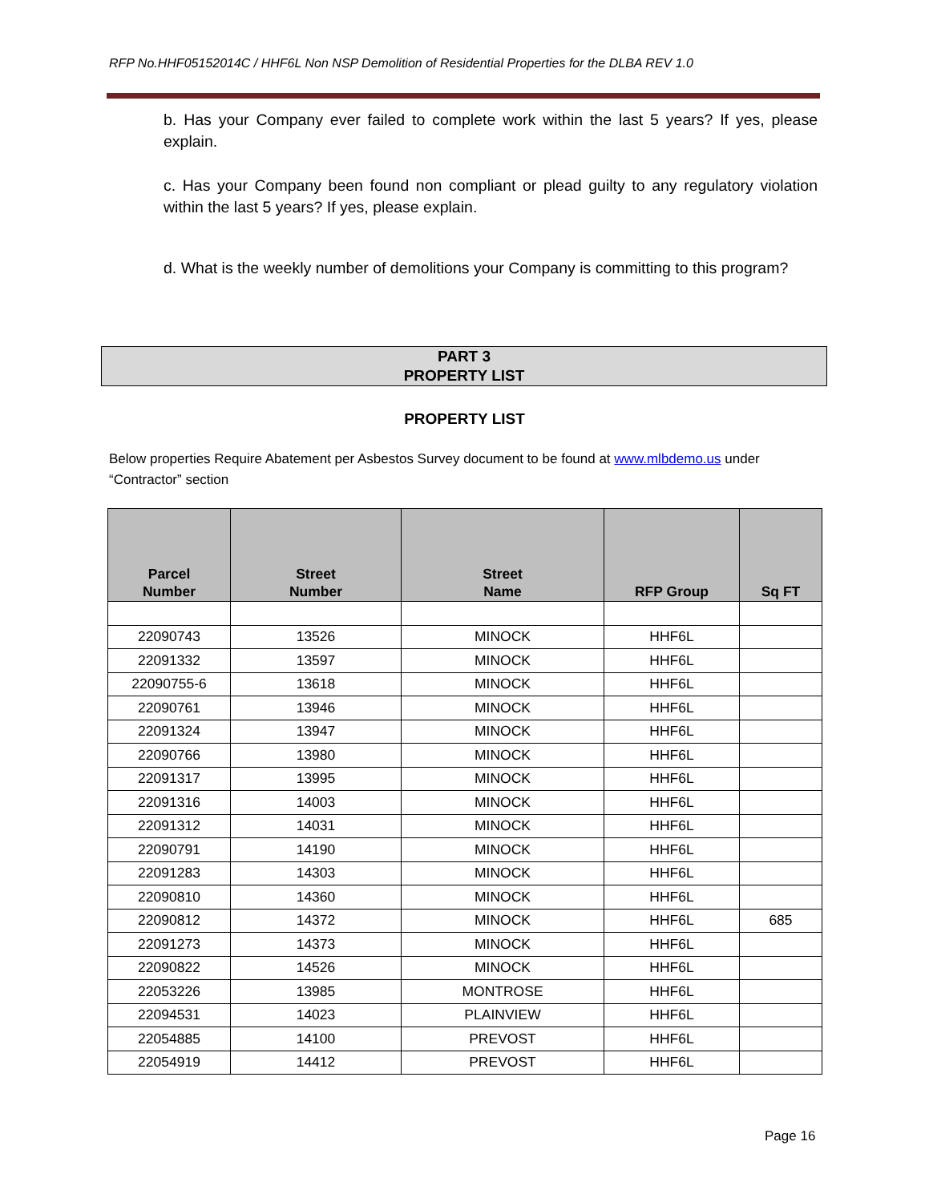RFP No.HHF05152014C / HHF6L Non NSP Demolition of Residential Properties for the DLBA REV 1.0
b. Has your Company ever failed to complete work within the last 5 years? If yes, please explain.
c. Has your Company been found non compliant or plead guilty to any regulatory violation within the last 5 years? If yes, please explain.
d. What is the weekly number of demolitions your Company is committing to this program?
PART 3
PROPERTY LIST
PROPERTY LIST
Below properties Require Abatement per Asbestos Survey document to be found at www.mlbdemo.us under “Contractor” section
| Parcel Number | Street Number | Street Name | RFP Group | Sq FT |
| --- | --- | --- | --- | --- |
| 22090743 | 13526 | MINOCK | HHF6L | |
| 22091332 | 13597 | MINOCK | HHF6L | |
| 22090755-6 | 13618 | MINOCK | HHF6L | |
| 22090761 | 13946 | MINOCK | HHF6L | |
| 22091324 | 13947 | MINOCK | HHF6L | |
| 22090766 | 13980 | MINOCK | HHF6L | |
| 22091317 | 13995 | MINOCK | HHF6L | |
| 22091316 | 14003 | MINOCK | HHF6L | |
| 22091312 | 14031 | MINOCK | HHF6L | |
| 22090791 | 14190 | MINOCK | HHF6L | |
| 22091283 | 14303 | MINOCK | HHF6L | |
| 22090810 | 14360 | MINOCK | HHF6L | |
| 22090812 | 14372 | MINOCK | HHF6L | 685 |
| 22091273 | 14373 | MINOCK | HHF6L | |
| 22090822 | 14526 | MINOCK | HHF6L | |
| 22053226 | 13985 | MONTROSE | HHF6L | |
| 22094531 | 14023 | PLAINVIEW | HHF6L | |
| 22054885 | 14100 | PREVOST | HHF6L | |
| 22054919 | 14412 | PREVOST | HHF6L | |
Page 16